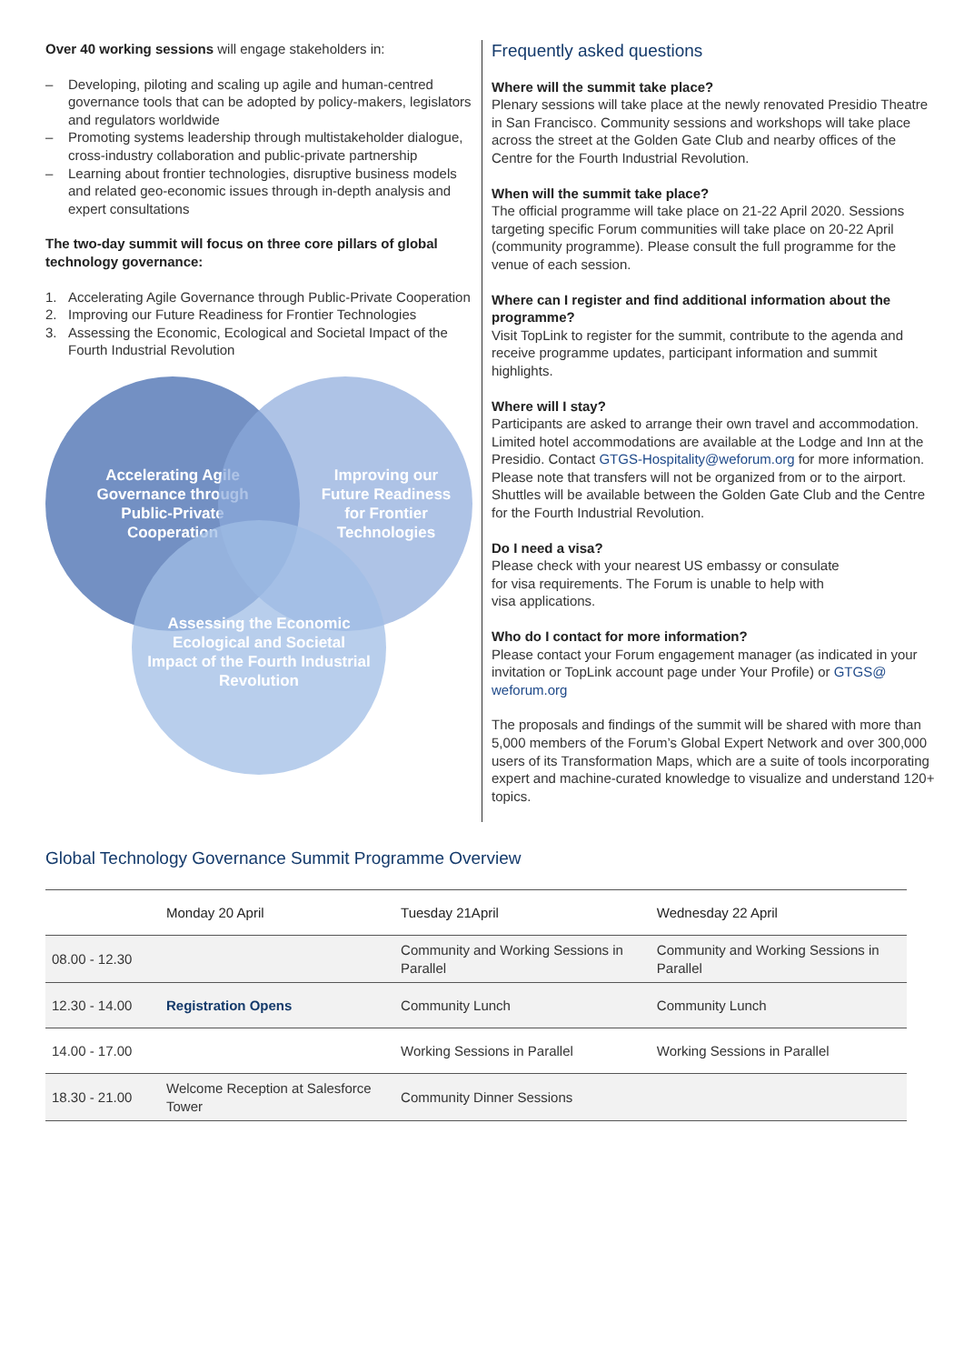Over 40 working sessions will engage stakeholders in:
– Developing, piloting and scaling up agile and human-centred governance tools that can be adopted by policy-makers, legislators and regulators worldwide
– Promoting systems leadership through multistakeholder dialogue, cross-industry collaboration and public-private partnership
– Learning about frontier technologies, disruptive business models and related geo-economic issues through in-depth analysis and expert consultations
The two-day summit will focus on three core pillars of global technology governance:
1. Accelerating Agile Governance through Public-Private Cooperation
2. Improving our Future Readiness for Frontier Technologies
3. Assessing the Economic, Ecological and Societal Impact of the Fourth Industrial Revolution
Accelerating Agile
Governance through
Public-Private
Cooperation
Improving our
Future Readiness
for Frontier
Technologies
Assessing the Economic
Ecological and Societal
Impact of the Fourth Industrial
Revolution
Frequently asked questions
Where will the summit take place?
Plenary sessions will take place at the newly renovated Presidio Theatre in San Francisco. Community sessions and workshops will take place across the street at the Golden Gate Club and nearby offices of the Centre for the Fourth Industrial Revolution.
When will the summit take place?
The official programme will take place on 21-22 April 2020. Sessions targeting specific Forum communities will take place on 20-22 April (community programme). Please consult the full programme for the venue of each session.
Where can I register and find additional information about the programme?
Visit TopLink to register for the summit, contribute to the agenda and receive programme updates, participant information and summit highlights.
Where will I stay?
Participants are asked to arrange their own travel and accommodation. Limited hotel accommodations are available at the Lodge and Inn at the Presidio. Contact GTGS-Hospitality@weforum.org for more information. Please note that transfers will not be organized from or to the airport. Shuttles will be available between the Golden Gate Club and the Centre for the Fourth Industrial Revolution.
Do I need a visa?
Please check with your nearest US embassy or consulate
for visa requirements. The Forum is unable to help with
visa applications.
Who do I contact for more information?
Please contact your Forum engagement manager (as indicated in your invitation or TopLink account page under Your Profile) or GTGS@ weforum.org
The proposals and findings of the summit will be shared with more than 5,000 members of the Forum’s Global Expert Network and over 300,000 users of its Transformation Maps, which are a suite of tools incorporating expert and machine-curated knowledge to visualize and understand 120+ topics.
Global Technology Governance Summit Programme Overview
| | Monday 20 April | Tuesday 21April | Wednesday 22 April |
| --- | --- | --- | --- |
| 08.00 - 12.30 | | Community and Working Sessions in Parallel | Community and Working Sessions in Parallel |
| 12.30 - 14.00 | Registration Opens | Community Lunch | Community Lunch |
| 14.00 - 17.00 | | Working Sessions in Parallel | Working Sessions in Parallel |
| 18.30 - 21.00 | Welcome Reception at Salesforce Tower | Community Dinner Sessions | |